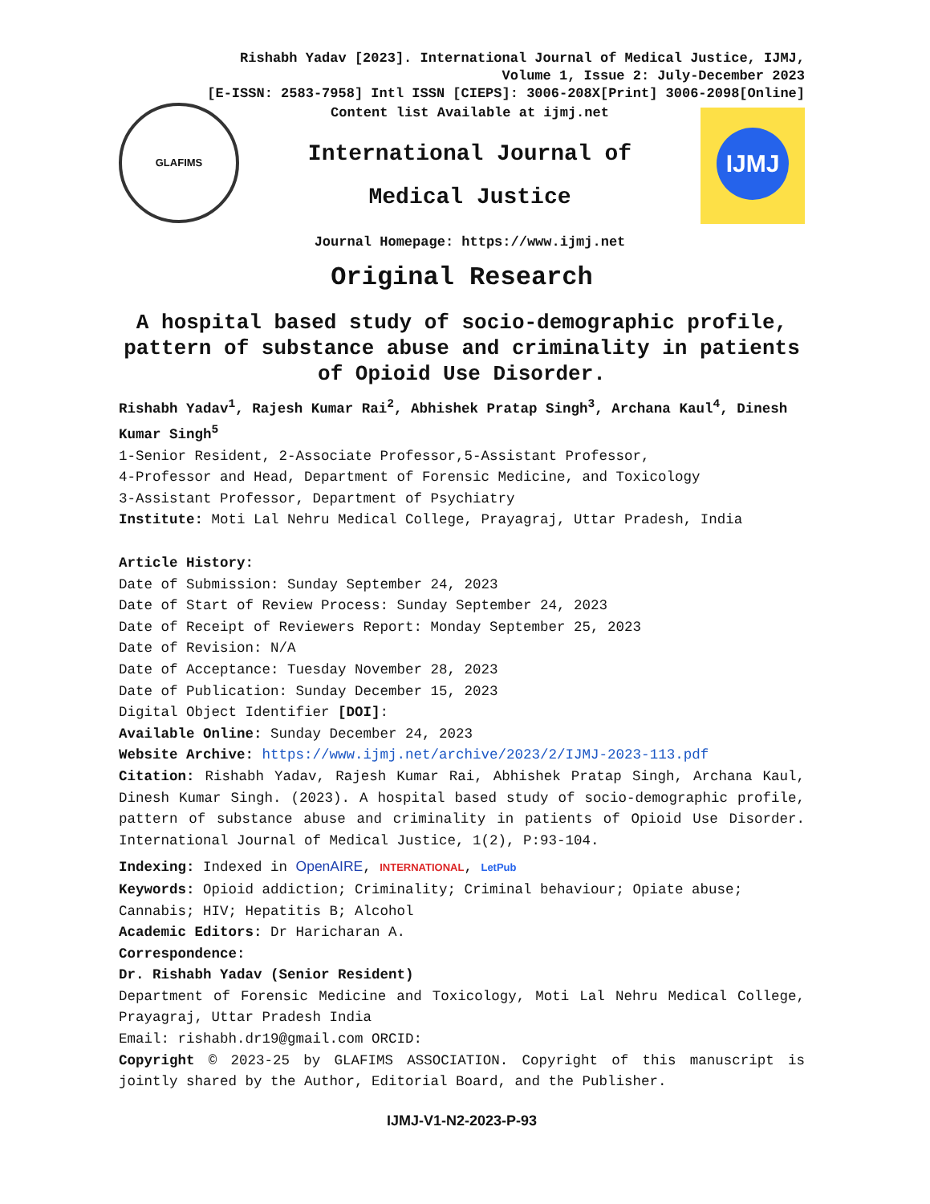Rishabh Yadav [2023]. International Journal of Medical Justice, IJMJ,
Volume 1, Issue 2: July-December 2023
[E-ISSN: 2583-7958] Intl ISSN [CIEPS]: 3006-208X[Print] 3006-2098[Online]
GLAFIMS
Content list Available at ijmj.net
International Journal of
Medical Justice
Journal Homepage: https://www.ijmj.net
IJMJ
Original Research
A hospital based study of socio-demographic profile, pattern of substance abuse and criminality in patients of Opioid Use Disorder.
Rishabh Yadav<sup>1</sup>, Rajesh Kumar Rai<sup>2</sup>, Abhishek Pratap Singh<sup>3</sup>, Archana Kaul<sup>4</sup>, Dinesh Kumar Singh<sup>5</sup>
1-Senior Resident, 2-Associate Professor,5-Assistant Professor,
4-Professor and Head, Department of Forensic Medicine, and Toxicology
3-Assistant Professor, Department of Psychiatry
Institute: Moti Lal Nehru Medical College, Prayagraj, Uttar Pradesh, India
Article History:
Date of Submission: Sunday September 24, 2023
Date of Start of Review Process: Sunday September 24, 2023
Date of Receipt of Reviewers Report: Monday September 25, 2023
Date of Revision: N/A
Date of Acceptance: Tuesday November 28, 2023
Date of Publication: Sunday December 15, 2023
Digital Object Identifier [DOI]:
Available Online: Sunday December 24, 2023
Website Archive: https://www.ijmj.net/archive/2023/2/IJMJ-2023-113.pdf
Citation: Rishabh Yadav, Rajesh Kumar Rai, Abhishek Pratap Singh, Archana Kaul, Dinesh Kumar Singh. (2023). A hospital based study of socio-demographic profile, pattern of substance abuse and criminality in patients of Opioid Use Disorder. International Journal of Medical Justice, 1(2), P:93-104.
Indexing: Indexed in OpenAIRE, INTERNATIONAL, LetPub
Keywords: Opioid addiction; Criminality; Criminal behaviour; Opiate abuse; Cannabis; HIV; Hepatitis B; Alcohol
Academic Editors: Dr Haricharan A.
Correspondence:
Dr. Rishabh Yadav (Senior Resident)
Department of Forensic Medicine and Toxicology, Moti Lal Nehru Medical College, Prayagraj, Uttar Pradesh India
Email: rishabh.dr19@gmail.com ORCID:
Copyright © 2023-25 by GLAFIMS ASSOCIATION. Copyright of this manuscript is jointly shared by the Author, Editorial Board, and the Publisher.
IJMJ-V1-N2-2023-P-93